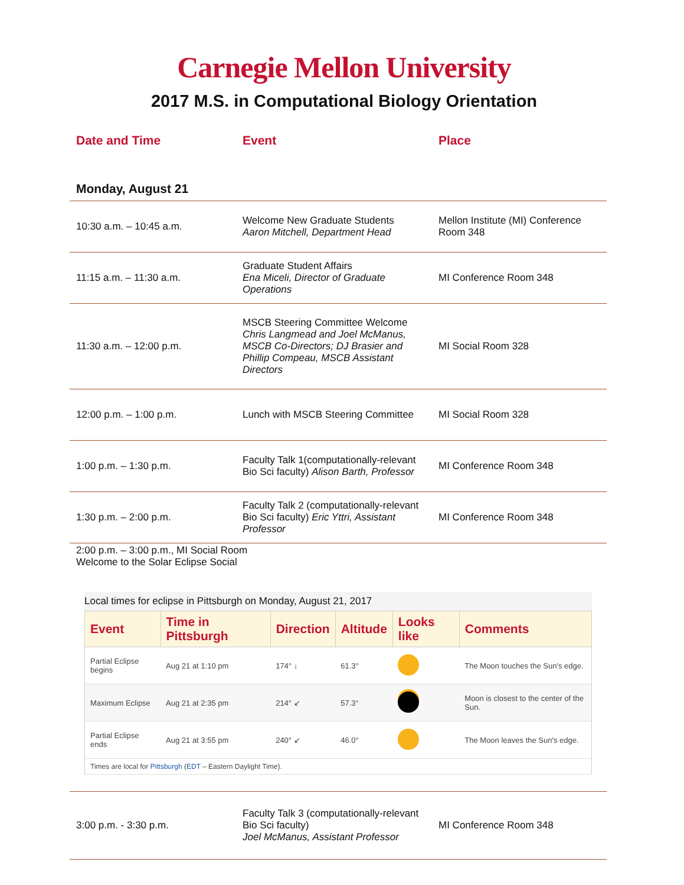Carnegie Mellon University
2017 M.S. in Computational Biology Orientation
| Date and Time | Event | Place |
| --- | --- | --- |
| Monday, August 21 | | |
| 10:30 a.m. – 10:45 a.m. | Welcome New Graduate Students Aaron Mitchell, Department Head | Mellon Institute (MI) Conference Room 348 |
| 11:15 a.m. – 11:30 a.m. | Graduate Student Affairs Ena Miceli, Director of Graduate Operations | MI Conference Room 348 |
| 11:30 a.m. – 12:00 p.m. | MSCB Steering Committee Welcome Chris Langmead and Joel McManus, MSCB Co-Directors; DJ Brasier and Phillip Compeau, MSCB Assistant Directors | MI Social Room 328 |
| 12:00 p.m. – 1:00 p.m. | Lunch with MSCB Steering Committee | MI Social Room 328 |
| 1:00 p.m. – 1:30 p.m. | Faculty Talk 1(computationally-relevant Bio Sci faculty) Alison Barth, Professor | MI Conference Room 348 |
| 1:30 p.m. – 2:00 p.m. | Faculty Talk 2 (computationally-relevant Bio Sci faculty) Eric Yttri, Assistant Professor | MI Conference Room 348 |
| 2:00 p.m. – 3:00 p.m., MI Social Room Welcome to the Solar Eclipse Social Local times for eclipse in Pittsburgh on Monday, August 21, 2017 / Event / Time in Pittsburgh / Direction / Altitude / Looks like / Comments / / --- / --- / --- / --- / --- / --- / / Partial Eclipse begins / Aug 21 at 1:10 pm / 174° ↓ / 61.3° / / The Moon touches the Sun's edge. / / Maximum Eclipse / Aug 21 at 2:35 pm / 214° ↙ / 57.3° / / Moon is closest to the center of the Sun. / / Partial Eclipse ends / Aug 21 at 3:55 pm / 240° ↙ / 46.0° / / The Moon leaves the Sun's edge. / / Times are local for Pittsburgh ( EDT – Eastern Daylight Time). / / / / / / | | |
| 3:00 p.m. - 3:30 p.m. | Faculty Talk 3 (computationally-relevant Bio Sci faculty) Joel McManus, Assistant Professor | MI Conference Room 348 |